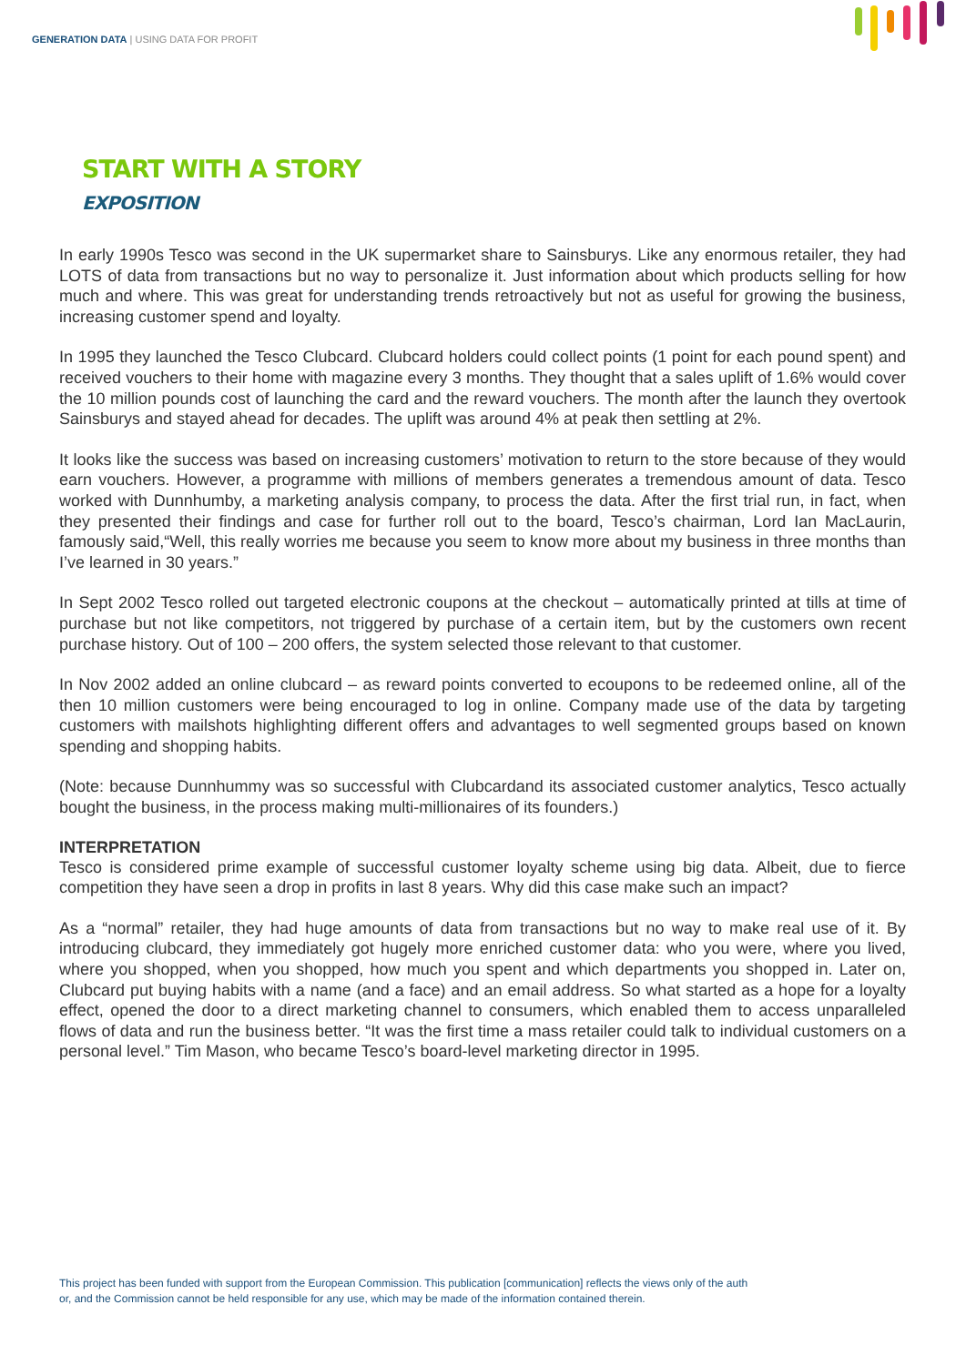GENERATION DATA | USING DATA FOR PROFIT
START WITH A STORY
EXPOSITION
In early 1990s Tesco was second in the UK supermarket share to Sainsburys. Like any enormous retailer, they had LOTS of data from transactions but no way to personalize it. Just information about which products selling for how much and where. This was great for understanding trends retroactively but not as useful for growing the business, increasing customer spend and loyalty.
In 1995 they launched the Tesco Clubcard. Clubcard holders could collect points (1 point for each pound spent) and received vouchers to their home with magazine every 3 months. They thought that a sales uplift of 1.6% would cover the 10 million pounds cost of launching the card and the reward vouchers. The month after the launch they overtook Sainsburys and stayed ahead for decades. The uplift was around 4% at peak then settling at 2%.
It looks like the success was based on increasing customers’ motivation to return to the store because of they would earn vouchers. However, a programme with millions of members generates a tremendous amount of data. Tesco worked with Dunnhumby, a marketing analysis company, to process the data. After the first trial run, in fact, when they presented their findings and case for further roll out to the board, Tesco’s chairman, Lord Ian MacLaurin, famously said,“Well, this really worries me because you seem to know more about my business in three months than I’ve learned in 30 years.”
In Sept 2002 Tesco rolled out targeted electronic coupons at the checkout – automatically printed at tills at time of purchase but not like competitors, not triggered by purchase of a certain item, but by the customers own recent purchase history. Out of 100 – 200 offers, the system selected those relevant to that customer.
In Nov 2002 added an online clubcard – as reward points converted to ecoupons to be redeemed online, all of the then 10 million customers were being encouraged to log in online. Company made use of the data by targeting customers with mailshots highlighting different offers and advantages to well segmented groups based on known spending and shopping habits.
(Note: because Dunnhummy was so successful with Clubcardand its associated customer analytics, Tesco actually bought the business, in the process making multi-millionaires of its founders.)
INTERPRETATION
Tesco is considered prime example of successful customer loyalty scheme using big data. Albeit, due to fierce competition they have seen a drop in profits in last 8 years. Why did this case make such an impact?
As a “normal” retailer, they had huge amounts of data from transactions but no way to make real use of it. By introducing clubcard, they immediately got hugely more enriched customer data: who you were, where you lived, where you shopped, when you shopped, how much you spent and which departments you shopped in. Later on, Clubcard put buying habits with a name (and a face) and an email address. So what started as a hope for a loyalty effect, opened the door to a direct marketing channel to consumers, which enabled them to access unparalleled flows of data and run the business better. “It was the first time a mass retailer could talk to individual customers on a personal level.” Tim Mason, who became Tesco’s board-level marketing director in 1995.
This project has been funded with support from the European Commission. This publication [communication] reflects the views only of the auth
or, and the Commission cannot be held responsible for any use, which may be made of the information contained therein.